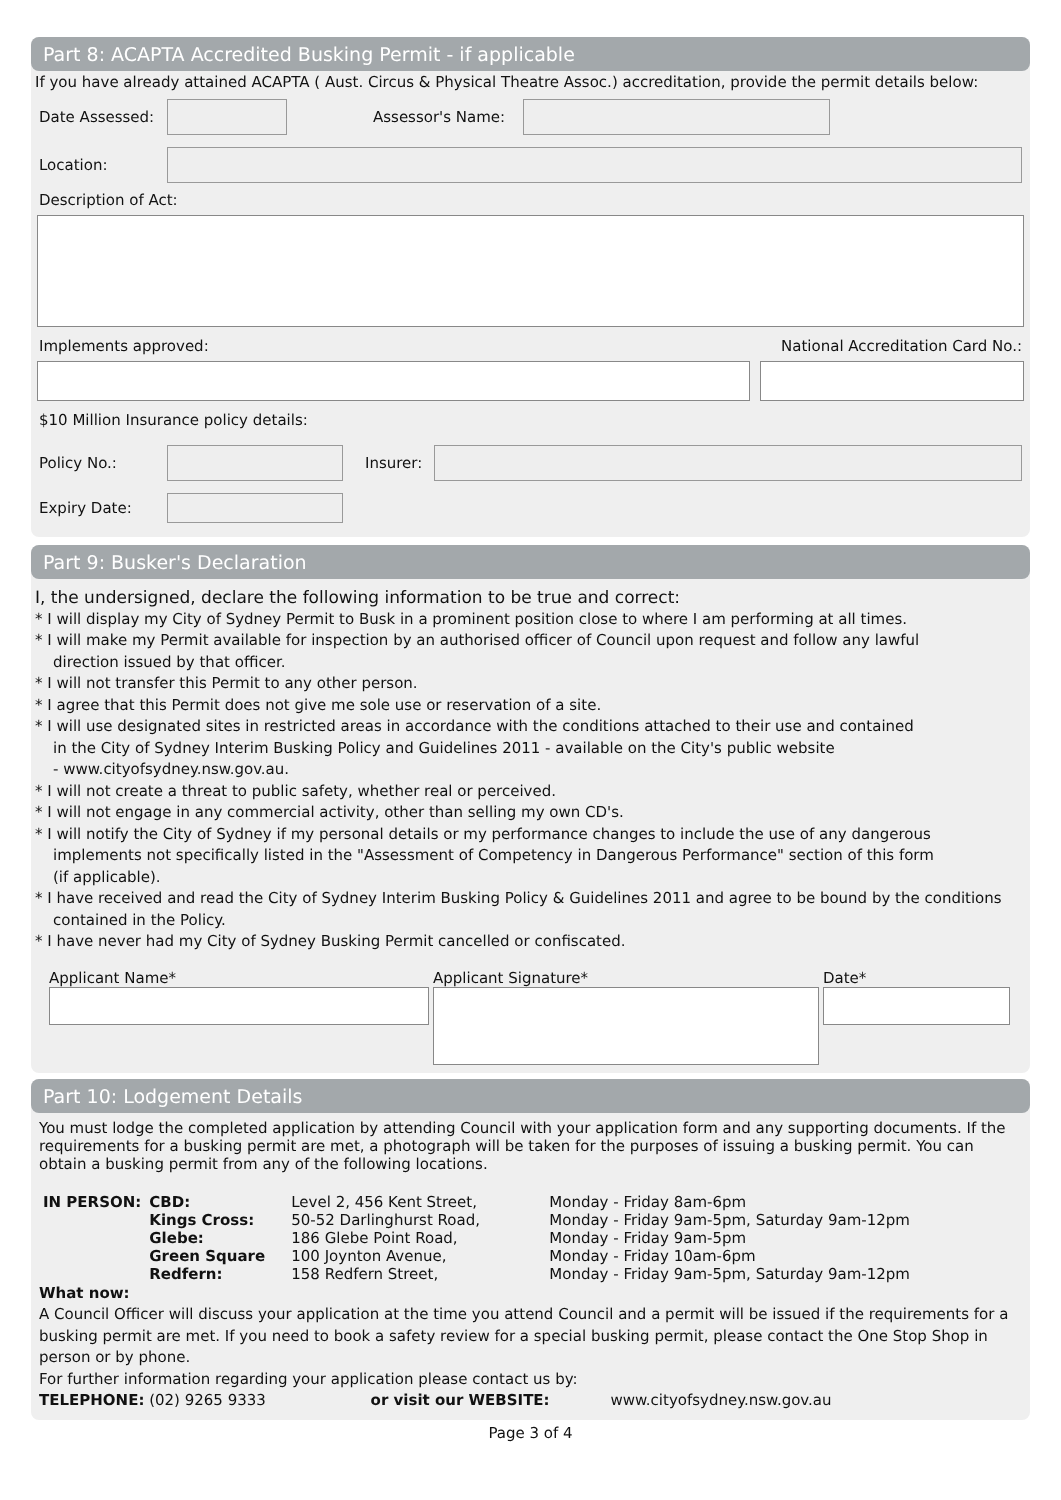Part 8: ACAPTA Accredited Busking Permit - if applicable
If you have already attained ACAPTA ( Aust. Circus & Physical Theatre Assoc.) accreditation, provide the permit details below:
Date Assessed: Assessor's Name:
Location:
Description of Act:
Implements approved: National Accreditation Card No.:
$10 Million Insurance policy details:
Policy No.: Insurer:
Expiry Date:
Part 9: Busker's Declaration
I, the undersigned, declare the following information to be true and correct:
* I will display my City of Sydney Permit to Busk in a prominent position close to where I am performing at all times.
* I will make my Permit available for inspection by an authorised officer of Council upon request and follow any lawful
direction issued by that officer.
* I will not transfer this Permit to any other person.
* I agree that this Permit does not give me sole use or reservation of a site.
* I will use designated sites in restricted areas in accordance with the conditions attached to their use and contained
in the City of Sydney Interim Busking Policy and Guidelines 2011 - available on the City's public website
- www.cityofsydney.nsw.gov.au.
* I will not create a threat to public safety, whether real or perceived.
* I will not engage in any commercial activity, other than selling my own CD's.
* I will notify the City of Sydney if my personal details or my performance changes to include the use of any dangerous
implements not specifically listed in the "Assessment of Competency in Dangerous Performance" section of this form
(if applicable).
* I have received and read the City of Sydney Interim Busking Policy & Guidelines 2011 and agree to be bound by the conditions
contained in the Policy.
* I have never had my City of Sydney Busking Permit cancelled or confiscated.
Applicant Name* Applicant Signature* Date*
Part 10: Lodgement Details
You must lodge the completed application by attending Council with your application form and any supporting documents. If the requirements for a busking permit are met, a photograph will be taken for the purposes of issuing a busking permit. You can obtain a busking permit from any of the following locations.
| IN PERSON: | CBD: | Level 2, 456 Kent Street, | Monday - Friday 8am-6pm |
| | Kings Cross: | 50-52 Darlinghurst Road, | Monday - Friday 9am-5pm, Saturday 9am-12pm |
| | Glebe: | 186 Glebe Point Road, | Monday - Friday 9am-5pm |
| | Green Square | 100 Joynton Avenue, | Monday - Friday 10am-6pm |
| | Redfern: | 158 Redfern Street, | Monday - Friday 9am-5pm, Saturday 9am-12pm |
What now:
A Council Officer will discuss your application at the time you attend Council and a permit will be issued if the requirements for a busking permit are met. If you need to book a safety review for a special busking permit, please contact the One Stop Shop in person or by phone.
For further information regarding your application please contact us by:
TELEPHONE: (02) 9265 9333 or visit our WEBSITE: www.cityofsydney.nsw.gov.au
Page 3 of 4